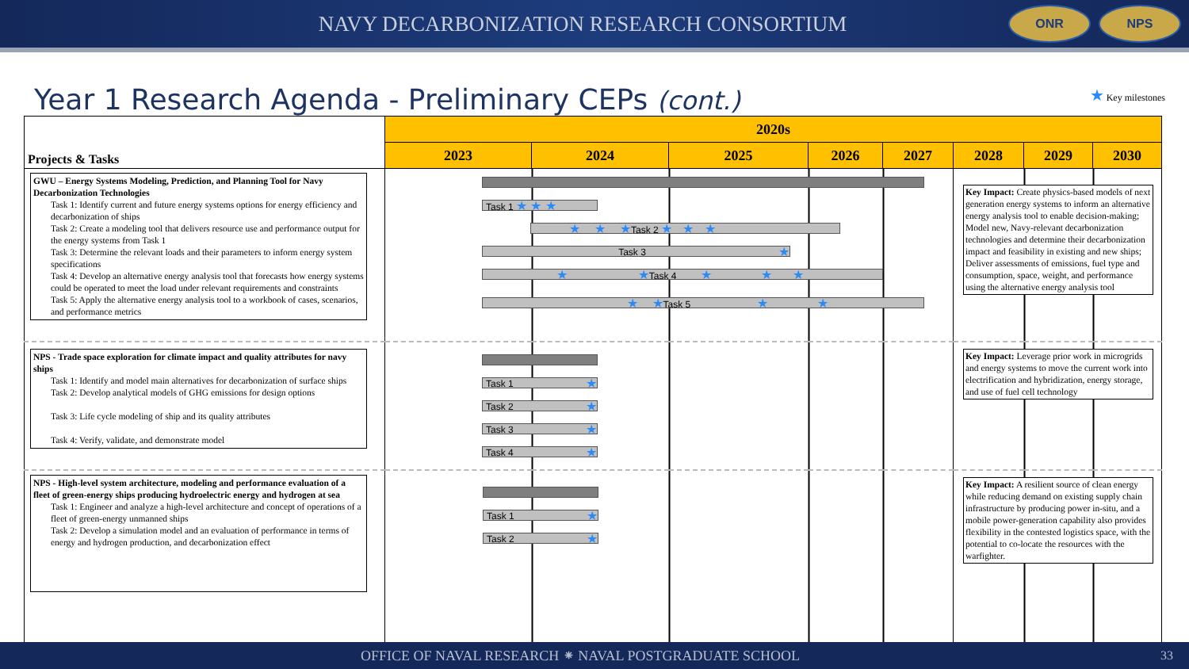NAVY DECARBONIZATION RESEARCH CONSORTIUM
ONR NPS
Year 1 Research Agenda - Preliminary CEPs (cont.)
★ Key milestones
| Projects & Tasks | 2020s | | | | | | | |
| --- | --- | --- | --- | --- | --- | --- | --- | --- |
| | 2023 | 2024 | 2025 | 2026 | 2027 | 2028 | 2029 | 2030 |
| GWU – Energy Systems Modeling, Prediction, and Planning Tool for Navy Decarbonization Technologies Task 1: Identify current and future energy systems options for energy efficiency and decarbonization of ships Task 2: Create a modeling tool that delivers resource use and performance output for the energy systems from Task 1 Task 3: Determine the relevant loads and their parameters to inform energy system specifications Task 4: Develop an alternative energy analysis tool that forecasts how energy systems could be operated to meet the load under relevant requirements and constraints Task 5: Apply the alternative energy analysis tool to a workbook of cases, scenarios, and performance metrics | Task 1 ★ ★ ★ ★ ★ ★ Task 2 ★ ★ ★ Task 3 ★ ★ ★ Task 4 ★ ★ ★ ★ ★ Task 5 ★ ★ | | | | | Key Impact: Create physics-based models of next generation energy systems to inform an alternative energy analysis tool to enable decision-making; Model new, Navy-relevant decarbonization technologies and determine their decarbonization impact and feasibility in existing and new ships; Deliver assessments of emissions, fuel type and consumption, space, weight, and performance using the alternative energy analysis tool | | |
| NPS - Trade space exploration for climate impact and quality attributes for navy ships Task 1: Identify and model main alternatives for decarbonization of surface ships Task 2: Develop analytical models of GHG emissions for design options Task 3: Life cycle modeling of ship and its quality attributes Task 4: Verify, validate, and demonstrate model | Task 1 ★ Task 2 ★ Task 3 ★ Task 4 ★ | | | | | Key Impact: Leverage prior work in microgrids and energy systems to move the current work into electrification and hybridization, energy storage, and use of fuel cell technology | | |
| NPS - High-level system architecture, modeling and performance evaluation of a fleet of green-energy ships producing hydroelectric energy and hydrogen at sea Task 1: Engineer and analyze a high-level architecture and concept of operations of a fleet of green-energy unmanned ships Task 2: Develop a simulation model and an evaluation of performance in terms of energy and hydrogen production, and decarbonization effect | Task 1 ★ Task 2 ★ | | | | | Key Impact: A resilient source of clean energy while reducing demand on existing supply chain infrastructure by producing power in-situ, and a mobile power-generation capability also provides flexibility in the contested logistics space, with the potential to co-locate the resources with the warfighter. | | |
OFFICE OF NAVAL RESEARCH ⁕ NAVAL POSTGRADUATE SCHOOL
33